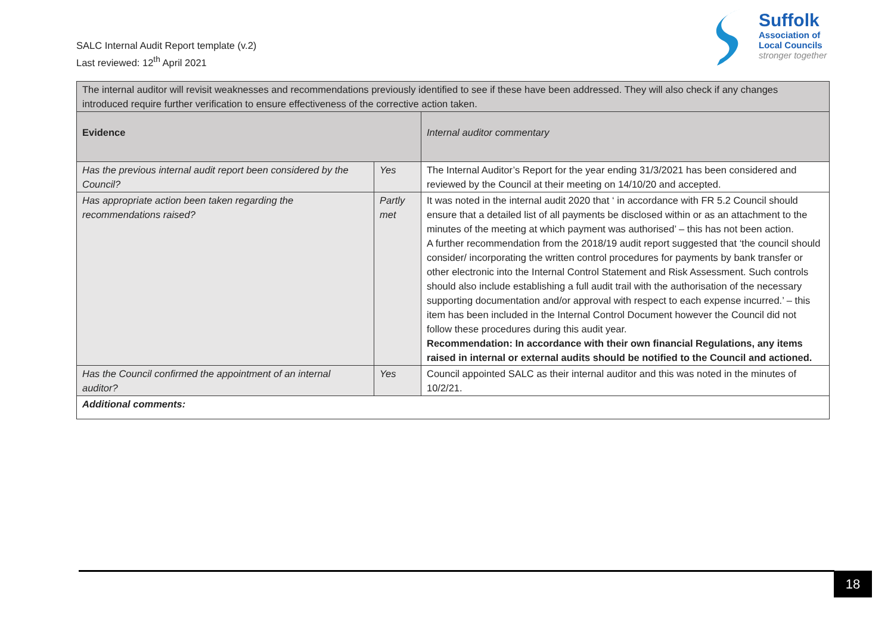SALC Internal Audit Report template (v.2)
Last reviewed: 12<sup>th</sup> April 2021
Suffolk
Association of
Local Councils
stronger together
| The internal auditor will revisit weaknesses and recommendations previously identified to see if these have been addressed. They will also check if any changes introduced require further verification to ensure effectiveness of the corrective action taken. | | |
| Evidence | | Internal auditor commentary |
| Has the previous internal audit report been considered by the Council? | Yes | The Internal Auditor’s Report for the year ending 31/3/2021 has been considered and reviewed by the Council at their meeting on 14/10/20 and accepted. |
| Has appropriate action been taken regarding the recommendations raised? | Partly met | It was noted in the internal audit 2020 that ‘ in accordance with FR 5.2 Council should ensure that a detailed list of all payments be disclosed within or as an attachment to the minutes of the meeting at which payment was authorised’ – this has not been action. A further recommendation from the 2018/19 audit report suggested that ‘the council should consider/ incorporating the written control procedures for payments by bank transfer or other electronic into the Internal Control Statement and Risk Assessment. Such controls should also include establishing a full audit trail with the authorisation of the necessary supporting documentation and/or approval with respect to each expense incurred.’ – this item has been included in the Internal Control Document however the Council did not follow these procedures during this audit year. Recommendation: In accordance with their own financial Regulations, any items raised in internal or external audits should be notified to the Council and actioned. |
| Has the Council confirmed the appointment of an internal auditor? | Yes | Council appointed SALC as their internal auditor and this was noted in the minutes of 10/2/21. |
| Additional comments: | | |
18